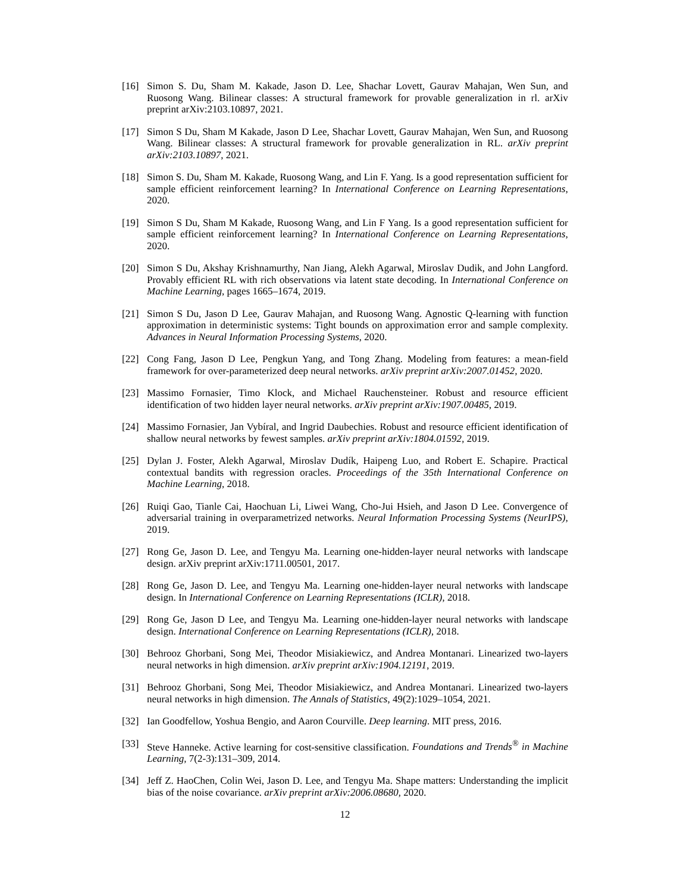[16] Simon S. Du, Sham M. Kakade, Jason D. Lee, Shachar Lovett, Gaurav Mahajan, Wen Sun, and Ruosong Wang. Bilinear classes: A structural framework for provable generalization in rl. arXiv preprint arXiv:2103.10897, 2021.
[17] Simon S Du, Sham M Kakade, Jason D Lee, Shachar Lovett, Gaurav Mahajan, Wen Sun, and Ruosong Wang. Bilinear classes: A structural framework for provable generalization in RL. arXiv preprint arXiv:2103.10897, 2021.
[18] Simon S. Du, Sham M. Kakade, Ruosong Wang, and Lin F. Yang. Is a good representation sufficient for sample efficient reinforcement learning? In International Conference on Learning Representations, 2020.
[19] Simon S Du, Sham M Kakade, Ruosong Wang, and Lin F Yang. Is a good representation sufficient for sample efficient reinforcement learning? In International Conference on Learning Representations, 2020.
[20] Simon S Du, Akshay Krishnamurthy, Nan Jiang, Alekh Agarwal, Miroslav Dudik, and John Langford. Provably efficient RL with rich observations via latent state decoding. In International Conference on Machine Learning, pages 1665–1674, 2019.
[21] Simon S Du, Jason D Lee, Gaurav Mahajan, and Ruosong Wang. Agnostic Q-learning with function approximation in deterministic systems: Tight bounds on approximation error and sample complexity. Advances in Neural Information Processing Systems, 2020.
[22] Cong Fang, Jason D Lee, Pengkun Yang, and Tong Zhang. Modeling from features: a mean-field framework for over-parameterized deep neural networks. arXiv preprint arXiv:2007.01452, 2020.
[23] Massimo Fornasier, Timo Klock, and Michael Rauchensteiner. Robust and resource efficient identification of two hidden layer neural networks. arXiv preprint arXiv:1907.00485, 2019.
[24] Massimo Fornasier, Jan Vybíral, and Ingrid Daubechies. Robust and resource efficient identification of shallow neural networks by fewest samples. arXiv preprint arXiv:1804.01592, 2019.
[25] Dylan J. Foster, Alekh Agarwal, Miroslav Dudík, Haipeng Luo, and Robert E. Schapire. Practical contextual bandits with regression oracles. Proceedings of the 35th International Conference on Machine Learning, 2018.
[26] Ruiqi Gao, Tianle Cai, Haochuan Li, Liwei Wang, Cho-Jui Hsieh, and Jason D Lee. Convergence of adversarial training in overparametrized networks. Neural Information Processing Systems (NeurIPS), 2019.
[27] Rong Ge, Jason D. Lee, and Tengyu Ma. Learning one-hidden-layer neural networks with landscape design. arXiv preprint arXiv:1711.00501, 2017.
[28] Rong Ge, Jason D. Lee, and Tengyu Ma. Learning one-hidden-layer neural networks with landscape design. In International Conference on Learning Representations (ICLR), 2018.
[29] Rong Ge, Jason D Lee, and Tengyu Ma. Learning one-hidden-layer neural networks with landscape design. International Conference on Learning Representations (ICLR), 2018.
[30] Behrooz Ghorbani, Song Mei, Theodor Misiakiewicz, and Andrea Montanari. Linearized two-layers neural networks in high dimension. arXiv preprint arXiv:1904.12191, 2019.
[31] Behrooz Ghorbani, Song Mei, Theodor Misiakiewicz, and Andrea Montanari. Linearized two-layers neural networks in high dimension. The Annals of Statistics, 49(2):1029–1054, 2021.
[32] Ian Goodfellow, Yoshua Bengio, and Aaron Courville. Deep learning. MIT press, 2016.
[33] Steve Hanneke. Active learning for cost-sensitive classification. Foundations and Trends<sup>®</sup> in Machine Learning, 7(2-3):131–309, 2014.
[34] Jeff Z. HaoChen, Colin Wei, Jason D. Lee, and Tengyu Ma. Shape matters: Understanding the implicit bias of the noise covariance. arXiv preprint arXiv:2006.08680, 2020.
12